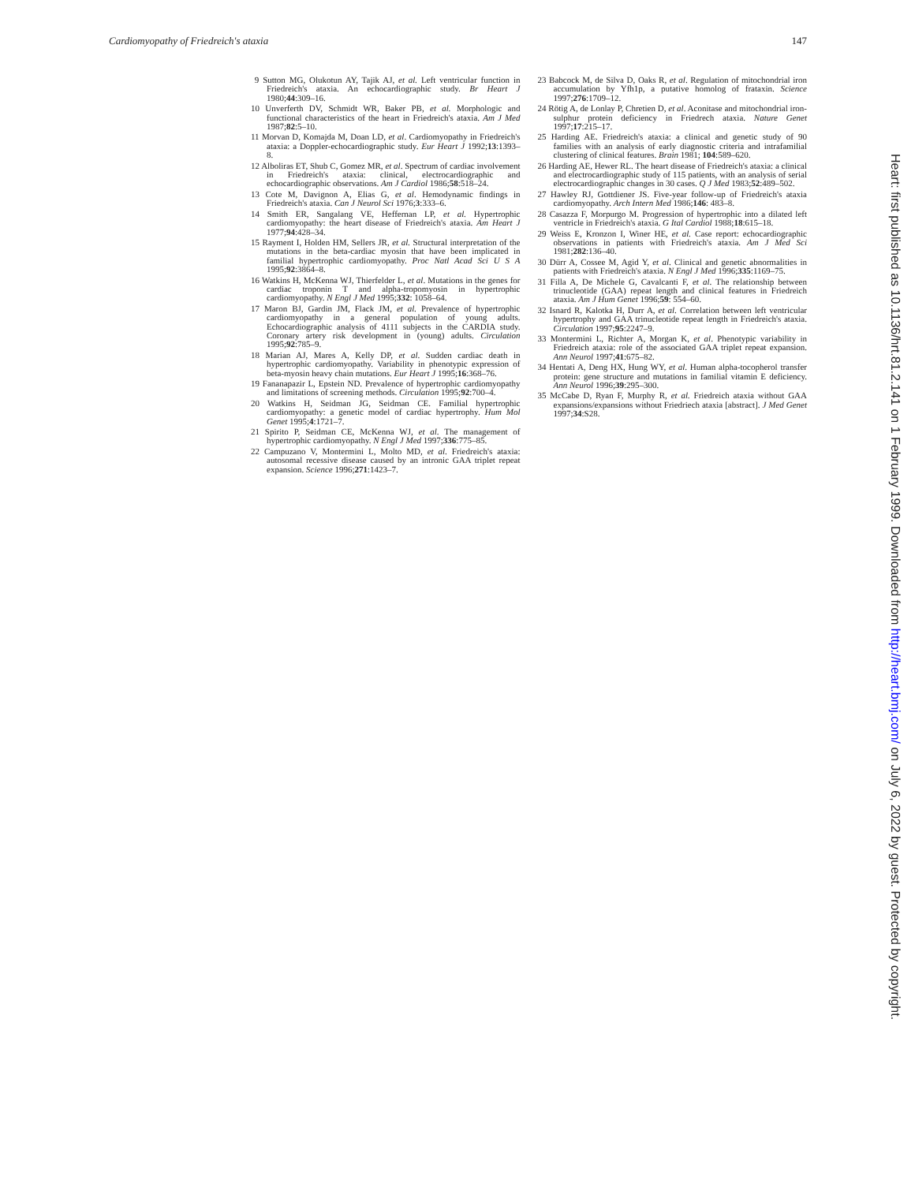Cardiomyopathy of Friedreich's ataxia 147
9 Sutton MG, Olukotun AY, Tajik AJ, et al. Left ventricular function in Friedreich's ataxia. An echocardiographic study. Br Heart J 1980;44:309–16.
10 Unverferth DV, Schmidt WR, Baker PB, et al. Morphologic and functional characteristics of the heart in Friedreich's ataxia. Am J Med 1987;82:5–10.
11 Morvan D, Komajda M, Doan LD, et al. Cardiomyopathy in Friedreich's ataxia: a Doppler-echocardiographic study. Eur Heart J 1992;13:1393–8.
12 Alboliras ET, Shub C, Gomez MR, et al. Spectrum of cardiac involvement in Friedreich's ataxia: clinical, electrocardiographic and echocardiographic observations. Am J Cardiol 1986;58:518–24.
13 Cote M, Davignon A, Elias G, et al. Hemodynamic findings in Friedreich's ataxia. Can J Neurol Sci 1976;3:333–6.
14 Smith ER, Sangalang VE, Heffernan LP, et al. Hypertrophic cardiomyopathy: the heart disease of Friedreich's ataxia. Am Heart J 1977;94:428–34.
15 Rayment I, Holden HM, Sellers JR, et al. Structural interpretation of the mutations in the beta-cardiac myosin that have been implicated in familial hypertrophic cardiomyopathy. Proc Natl Acad Sci U S A 1995;92:3864–8.
16 Watkins H, McKenna WJ, Thierfelder L, et al. Mutations in the genes for cardiac troponin T and alpha-tropomyosin in hypertrophic cardiomyopathy. N Engl J Med 1995;332: 1058–64.
17 Maron BJ, Gardin JM, Flack JM, et al. Prevalence of hypertrophic cardiomyopathy in a general population of young adults. Echocardiographic analysis of 4111 subjects in the CARDIA study. Coronary artery risk development in (young) adults. Circulation 1995;92:785–9.
18 Marian AJ, Mares A, Kelly DP, et al. Sudden cardiac death in hypertrophic cardiomyopathy. Variability in phenotypic expression of beta-myosin heavy chain mutations. Eur Heart J 1995;16:368–76.
19 Fananapazir L, Epstein ND. Prevalence of hypertrophic cardiomyopathy and limitations of screening methods. Circulation 1995;92:700–4.
20 Watkins H, Seidman JG, Seidman CE. Familial hypertrophic cardiomyopathy: a genetic model of cardiac hypertrophy. Hum Mol Genet 1995;4:1721–7.
21 Spirito P, Seidman CE, McKenna WJ, et al. The management of hypertrophic cardiomyopathy. N Engl J Med 1997;336:775–85.
22 Campuzano V, Montermini L, Molto MD, et al. Friedreich's ataxia: autosomal recessive disease caused by an intronic GAA triplet repeat expansion. Science 1996;271:1423–7.
23 Babcock M, de Silva D, Oaks R, et al. Regulation of mitochondrial iron accumulation by Yfh1p, a putative homolog of frataxin. Science 1997;276:1709–12.
24 Rötig A, de Lonlay P, Chretien D, et al. Aconitase and mitochondrial iron-sulphur protein deficiency in Friedrech ataxia. Nature Genet 1997;17:215–17.
25 Harding AE. Friedreich's ataxia: a clinical and genetic study of 90 families with an analysis of early diagnostic criteria and intrafamilial clustering of clinical features. Brain 1981; 104:589–620.
26 Harding AE, Hewer RL. The heart disease of Friedreich's ataxia: a clinical and electrocardiographic study of 115 patients, with an analysis of serial electrocardiographic changes in 30 cases. Q J Med 1983;52:489–502.
27 Hawley RJ, Gottdiener JS. Five-year follow-up of Friedreich's ataxia cardiomyopathy. Arch Intern Med 1986;146: 483–8.
28 Casazza F, Morpurgo M. Progression of hypertrophic into a dilated left ventricle in Friedreich's ataxia. G Ital Cardiol 1988;18:615–18.
29 Weiss E, Kronzon I, Winer HE, et al. Case report: echocardiographic observations in patients with Friedreich's ataxia. Am J Med Sci 1981;282:136–40.
30 Dürr A, Cossee M, Agid Y, et al. Clinical and genetic abnormalities in patients with Friedreich's ataxia. N Engl J Med 1996;335:1169–75.
31 Filla A, De Michele G, Cavalcanti F, et al. The relationship between trinucleotide (GAA) repeat length and clinical features in Friedreich ataxia. Am J Hum Genet 1996;59: 554–60.
32 Isnard R, Kalotka H, Durr A, et al. Correlation between left ventricular hypertrophy and GAA trinucleotide repeat length in Friedreich's ataxia. Circulation 1997;95:2247–9.
33 Montermini L, Richter A, Morgan K, et al. Phenotypic variability in Friedreich ataxia: role of the associated GAA triplet repeat expansion. Ann Neurol 1997;41:675–82.
34 Hentati A, Deng HX, Hung WY, et al. Human alpha-tocopherol transfer protein: gene structure and mutations in familial vitamin E deficiency. Ann Neurol 1996;39:295–300.
35 McCabe D, Ryan F, Murphy R, et al. Friedreich ataxia without GAA expansions/expansions without Friedriech ataxia [abstract]. J Med Genet 1997;34:S28.
Heart: first published as 10.1136/hrt.81.2.141 on 1 February 1999. Downloaded from http://heart.bmj.com/ on July 6, 2022 by guest. Protected by copyright.